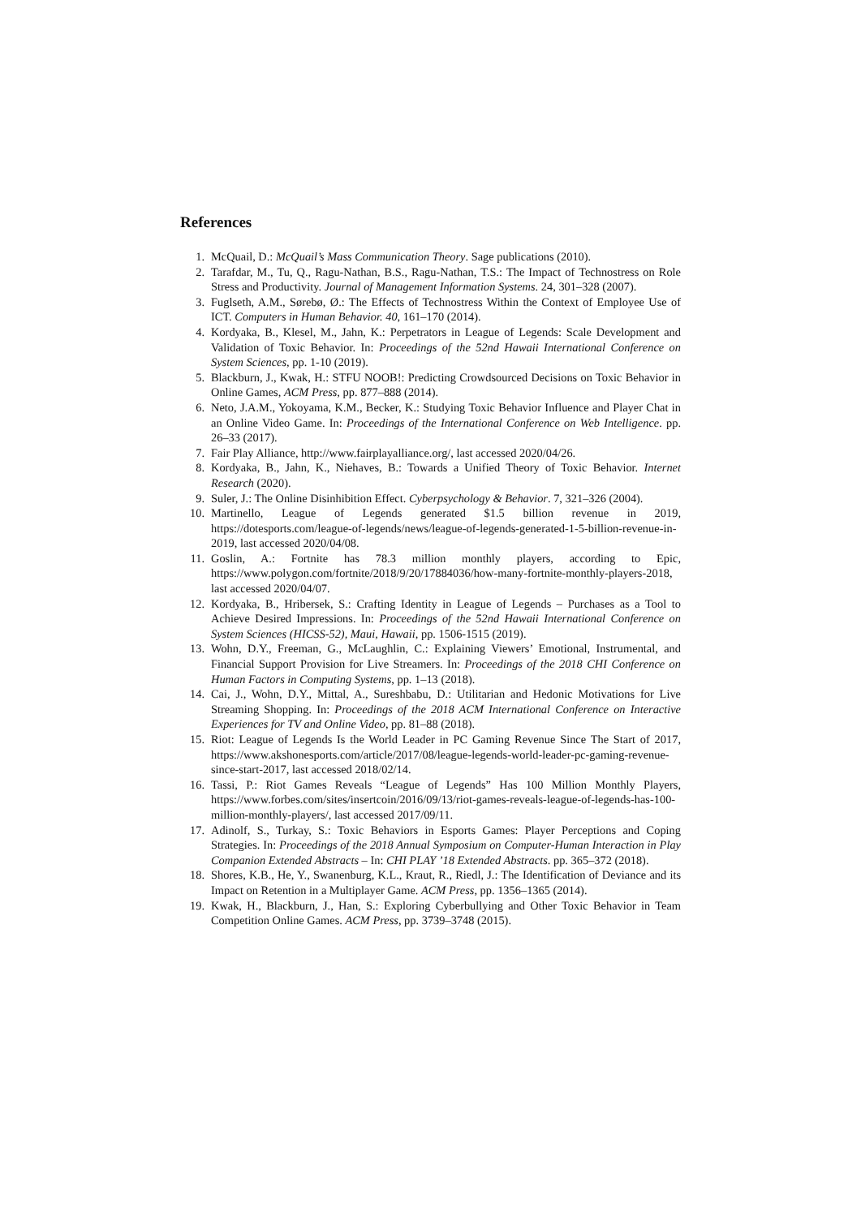References
1. McQuail, D.: McQuail’s Mass Communication Theory. Sage publications (2010).
2. Tarafdar, M., Tu, Q., Ragu-Nathan, B.S., Ragu-Nathan, T.S.: The Impact of Technostress on Role Stress and Productivity. Journal of Management Information Systems. 24, 301–328 (2007).
3. Fuglseth, A.M., Sørebø, Ø.: The Effects of Technostress Within the Context of Employee Use of ICT. Computers in Human Behavior. 40, 161–170 (2014).
4. Kordyaka, B., Klesel, M., Jahn, K.: Perpetrators in League of Legends: Scale Development and Validation of Toxic Behavior. In: Proceedings of the 52nd Hawaii International Conference on System Sciences, pp. 1-10 (2019).
5. Blackburn, J., Kwak, H.: STFU NOOB!: Predicting Crowdsourced Decisions on Toxic Behavior in Online Games, ACM Press, pp. 877–888 (2014).
6. Neto, J.A.M., Yokoyama, K.M., Becker, K.: Studying Toxic Behavior Influence and Player Chat in an Online Video Game. In: Proceedings of the International Conference on Web Intelligence. pp. 26–33 (2017).
7. Fair Play Alliance, http://www.fairplayalliance.org/, last accessed 2020/04/26.
8. Kordyaka, B., Jahn, K., Niehaves, B.: Towards a Unified Theory of Toxic Behavior. Internet Research (2020).
9. Suler, J.: The Online Disinhibition Effect. Cyberpsychology & Behavior. 7, 321–326 (2004).
10. Martinello, League of Legends generated $1.5 billion revenue in 2019, https://dotesports.com/league-of-legends/news/league-of-legends-generated-1-5-billion-revenue-in-2019, last accessed 2020/04/08.
11. Goslin, A.: Fortnite has 78.3 million monthly players, according to Epic, https://www.polygon.com/fortnite/2018/9/20/17884036/how-many-fortnite-monthly-players-2018, last accessed 2020/04/07.
12. Kordyaka, B., Hribersek, S.: Crafting Identity in League of Legends – Purchases as a Tool to Achieve Desired Impressions. In: Proceedings of the 52nd Hawaii International Conference on System Sciences (HICSS-52), Maui, Hawaii, pp. 1506-1515 (2019).
13. Wohn, D.Y., Freeman, G., McLaughlin, C.: Explaining Viewers’ Emotional, Instrumental, and Financial Support Provision for Live Streamers. In: Proceedings of the 2018 CHI Conference on Human Factors in Computing Systems, pp. 1–13 (2018).
14. Cai, J., Wohn, D.Y., Mittal, A., Sureshbabu, D.: Utilitarian and Hedonic Motivations for Live Streaming Shopping. In: Proceedings of the 2018 ACM International Conference on Interactive Experiences for TV and Online Video, pp. 81–88 (2018).
15. Riot: League of Legends Is the World Leader in PC Gaming Revenue Since The Start of 2017, https://www.akshonesports.com/article/2017/08/league-legends-world-leader-pc-gaming-revenue-since-start-2017, last accessed 2018/02/14.
16. Tassi, P.: Riot Games Reveals “League of Legends” Has 100 Million Monthly Players, https://www.forbes.com/sites/insertcoin/2016/09/13/riot-games-reveals-league-of-legends-has-100-million-monthly-players/, last accessed 2017/09/11.
17. Adinolf, S., Turkay, S.: Toxic Behaviors in Esports Games: Player Perceptions and Coping Strategies. In: Proceedings of the 2018 Annual Symposium on Computer-Human Interaction in Play Companion Extended Abstracts – In: CHI PLAY ’18 Extended Abstracts. pp. 365–372 (2018).
18. Shores, K.B., He, Y., Swanenburg, K.L., Kraut, R., Riedl, J.: The Identification of Deviance and its Impact on Retention in a Multiplayer Game. ACM Press, pp. 1356–1365 (2014).
19. Kwak, H., Blackburn, J., Han, S.: Exploring Cyberbullying and Other Toxic Behavior in Team Competition Online Games. ACM Press, pp. 3739–3748 (2015).